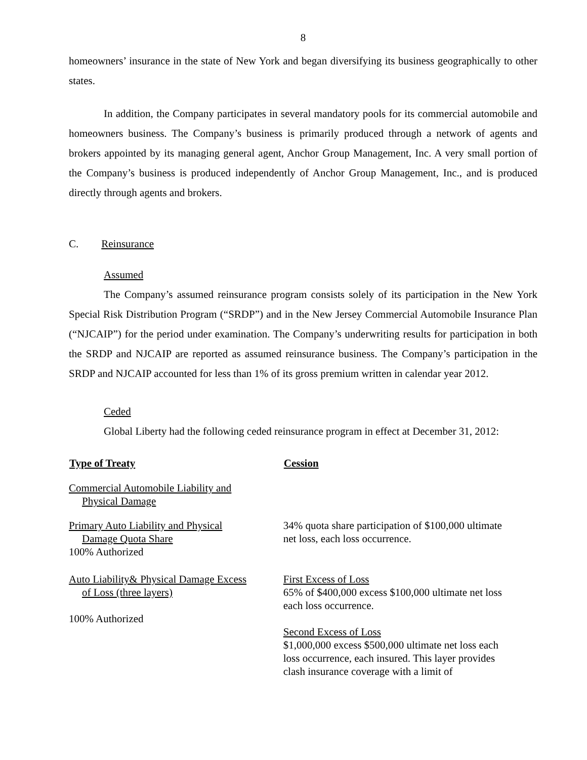8
homeowners’ insurance in the state of New York and began diversifying its business geographically to other states.
In addition, the Company participates in several mandatory pools for its commercial automobile and homeowners business. The Company’s business is primarily produced through a network of agents and brokers appointed by its managing general agent, Anchor Group Management, Inc. A very small portion of the Company’s business is produced independently of Anchor Group Management, Inc., and is produced directly through agents and brokers.
C. Reinsurance
Assumed
The Company’s assumed reinsurance program consists solely of its participation in the New York Special Risk Distribution Program (“SRDP”) and in the New Jersey Commercial Automobile Insurance Plan (“NJCAIP”) for the period under examination. The Company’s underwriting results for participation in both the SRDP and NJCAIP are reported as assumed reinsurance business. The Company’s participation in the SRDP and NJCAIP accounted for less than 1% of its gross premium written in calendar year 2012.
Ceded
Global Liberty had the following ceded reinsurance program in effect at December 31, 2012:
| Type of Treaty | Cession |
| --- | --- |
| Commercial Automobile Liability and Physical Damage | |
| Primary Auto Liability and Physical Damage Quota Share 100% Authorized | 34% quota share participation of $100,000 ultimate net loss, each loss occurrence. |
| Auto Liability& Physical Damage Excess of Loss (three layers) 100% Authorized | First Excess of Loss 65% of $400,000 excess $100,000 ultimate net loss each loss occurrence. Second Excess of Loss $1,000,000 excess $500,000 ultimate net loss each loss occurrence, each insured. This layer provides clash insurance coverage with a limit of |